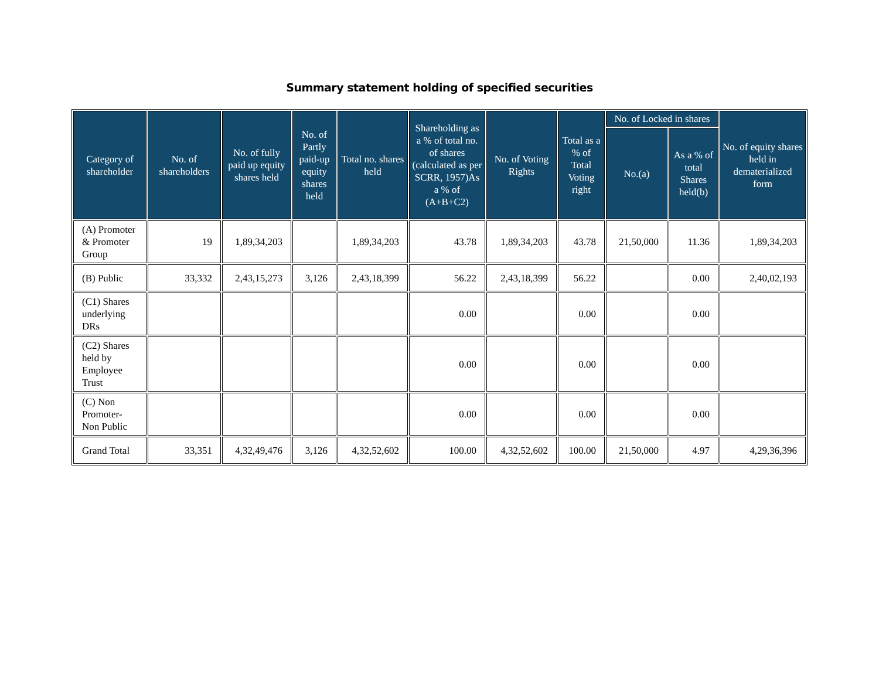Summary statement holding of specified securities
| Category of shareholder | No. of shareholders | No. of fully paid up equity shares held | No. of Partly paid-up equity shares held | Total no. shares held | Shareholding as a % of total no. of shares (calculated as per SCRR, 1957)As a % of (A+B+C2) | No. of Voting Rights | Total as a % of Total Voting right | No. of Locked in shares | | No. of equity shares held in dematerialized form |
| --- | --- | --- | --- | --- | --- | --- | --- | --- | --- | --- |
| | | | | | | | | No.(a) | As a % of total Shares held(b) | |
| (A) Promoter & Promoter Group | 19 | 1,89,34,203 | | 1,89,34,203 | 43.78 | 1,89,34,203 | 43.78 | 21,50,000 | 11.36 | 1,89,34,203 |
| (B) Public | 33,332 | 2,43,15,273 | 3,126 | 2,43,18,399 | 56.22 | 2,43,18,399 | 56.22 | | 0.00 | 2,40,02,193 |
| (C1) Shares underlying DRs | | | | | 0.00 | | 0.00 | | 0.00 | |
| (C2) Shares held by Employee Trust | | | | | 0.00 | | 0.00 | | 0.00 | |
| (C) Non Promoter-Non Public | | | | | 0.00 | | 0.00 | | 0.00 | |
| Grand Total | 33,351 | 4,32,49,476 | 3,126 | 4,32,52,602 | 100.00 | 4,32,52,602 | 100.00 | 21,50,000 | 4.97 | 4,29,36,396 |